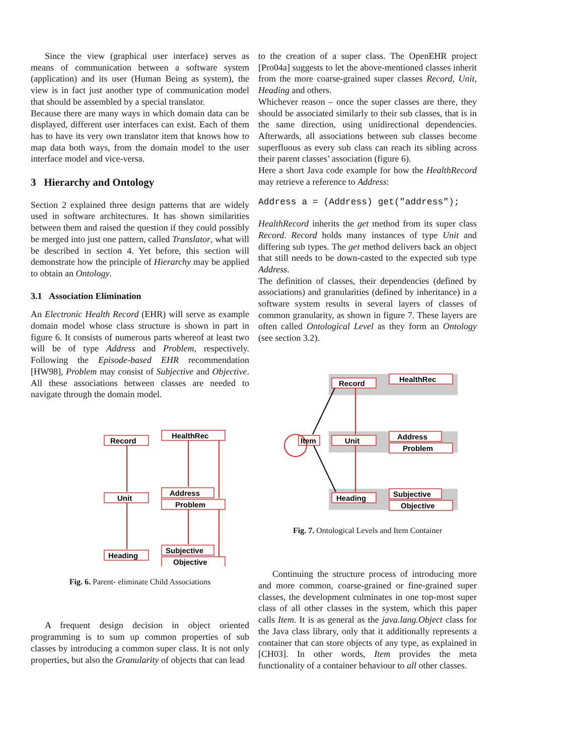Since the view (graphical user interface) serves as means of communication between a software system (application) and its user (Human Being as system), the view is in fact just another type of communication model that should be assembled by a special translator.
Because there are many ways in which domain data can be displayed, different user interfaces can exist. Each of them has to have its very own translator item that knows how to map data both ways, from the domain model to the user interface model and vice-versa.
3 Hierarchy and Ontology
Section 2 explained three design patterns that are widely used in software architectures. It has shown similarities between them and raised the question if they could possibly be merged into just one pattern, called Translator, what will be described in section 4. Yet before, this section will demonstrate how the principle of Hierarchy may be applied to obtain an Ontology.
3.1 Association Elimination
An Electronic Health Record (EHR) will serve as example domain model whose class structure is shown in part in figure 6. It consists of numerous parts whereof at least two will be of type Address and Problem, respectively. Following the Episode-based EHR recommendation [HW98], Problem may consist of Subjective and Objective. All these associations between classes are needed to navigate through the domain model.
Record
HealthRec
Unit
Address
Problem
Heading
Subjective
Objective
Fig. 6. Parent- eliminate Child Associations
A frequent design decision in object oriented programming is to sum up common properties of sub classes by introducing a common super class. It is not only properties, but also the Granularity of objects that can lead
to the creation of a super class. The OpenEHR project [Pro04a] suggests to let the above-mentioned classes inherit from the more coarse-grained super classes Record, Unit, Heading and others.
Whichever reason – once the super classes are there, they should be associated similarly to their sub classes, that is in the same direction, using unidirectional dependencies. Afterwards, all associations between sub classes become superfluous as every sub class can reach its sibling across their parent classes’ association (figure 6).
Here a short Java code example for how the HealthRecord may retrieve a reference to Address:
Address a = (Address) get("address");
HealthRecord inherits the get method from its super class Record. Record holds many instances of type Unit and differing sub types. The get method delivers back an object that still needs to be down-casted to the expected sub type Address.
The definition of classes, their dependencies (defined by associations) and granularities (defined by inheritance) in a software system results in several layers of classes of common granularity, as shown in figure 7. These layers are often called Ontological Level as they form an Ontology (see section 3.2).
Record
HealthRec
Item
Unit
Address
Problem
Heading
Subjective
Objective
Fig. 7. Ontological Levels and Item Container
Continuing the structure process of introducing more and more common, coarse-grained or fine-grained super classes, the development culminates in one top-most super class of all other classes in the system, which this paper calls Item. It is as general as the java.lang.Object class for the Java class library, only that it additionally represents a container that can store objects of any type, as explained in [CH03]. In other words, Item provides the meta functionality of a container behaviour to all other classes.